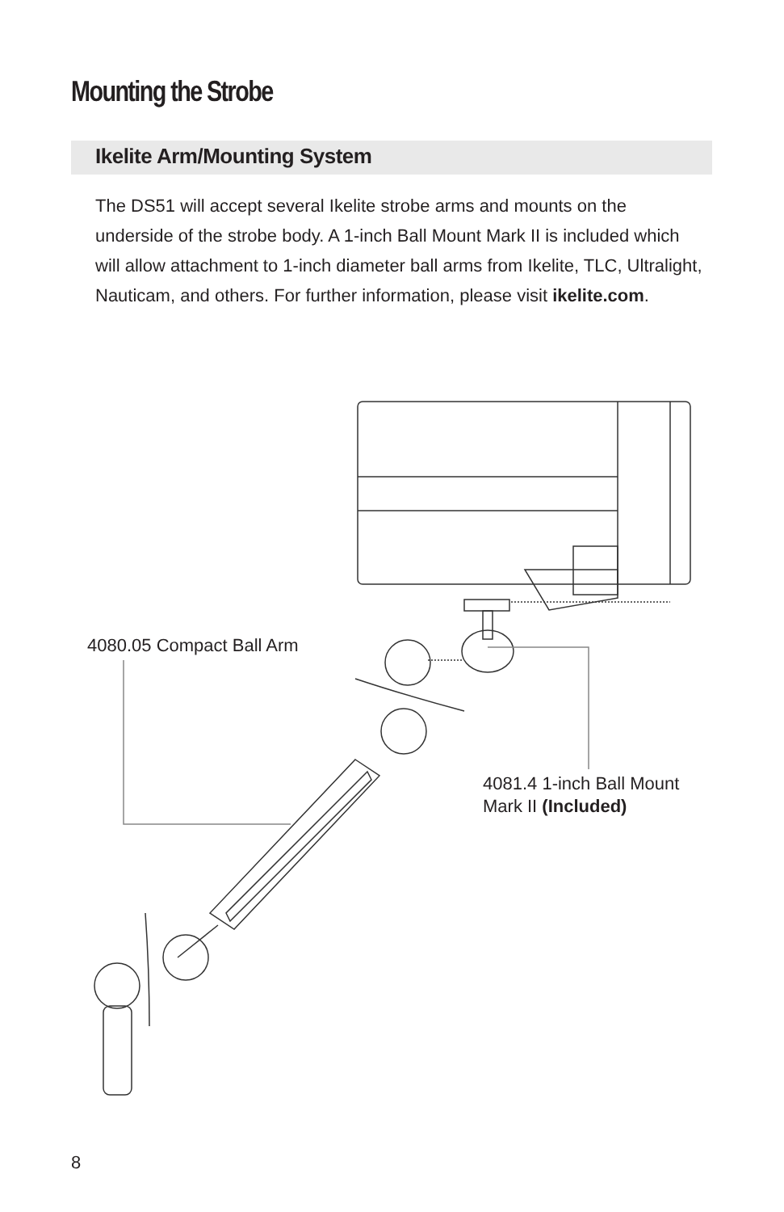Mounting the Strobe
Ikelite Arm/Mounting System
The DS51 will accept several Ikelite strobe arms and mounts on the underside of the strobe body. A 1-inch Ball Mount Mark II is included which will allow attachment to 1-inch diameter ball arms from Ikelite, TLC, Ultralight, Nauticam, and others. For further information, please visit ikelite.com.
4080.05 Compact Ball Arm
4081.4 1-inch Ball Mount
Mark II (Included)
8